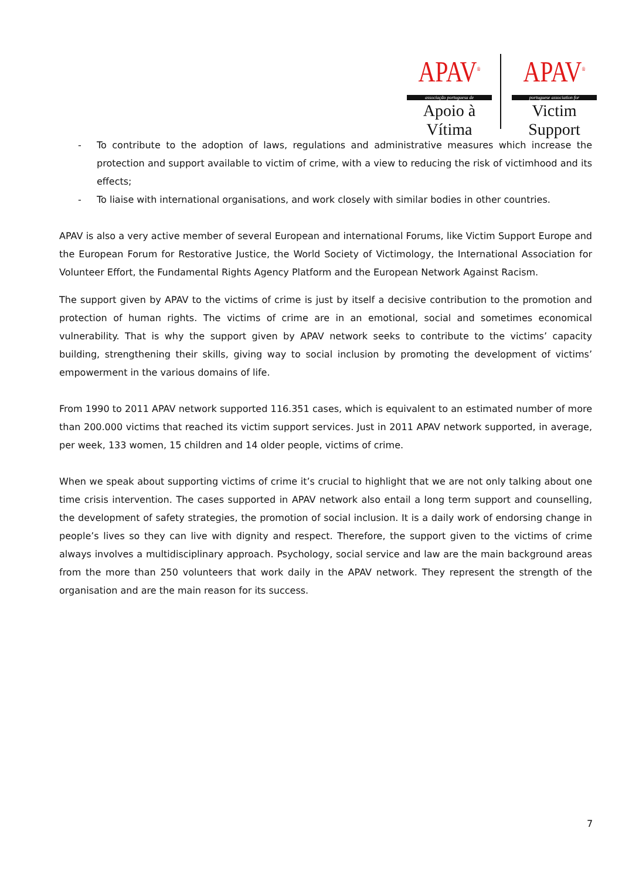APAV<sup>®</sup>
associação portuguesa de
Apoio à Vítima
APAV<sup>®</sup>
portuguese association for
Victim Support
- To contribute to the adoption of laws, regulations and administrative measures which increase the protection and support available to victim of crime, with a view to reducing the risk of victimhood and its effects;
- To liaise with international organisations, and work closely with similar bodies in other countries.
APAV is also a very active member of several European and international Forums, like Victim Support Europe and the European Forum for Restorative Justice, the World Society of Victimology, the International Association for Volunteer Effort, the Fundamental Rights Agency Platform and the European Network Against Racism.
The support given by APAV to the victims of crime is just by itself a decisive contribution to the promotion and protection of human rights. The victims of crime are in an emotional, social and sometimes economical vulnerability. That is why the support given by APAV network seeks to contribute to the victims’ capacity building, strengthening their skills, giving way to social inclusion by promoting the development of victims’ empowerment in the various domains of life.
From 1990 to 2011 APAV network supported 116.351 cases, which is equivalent to an estimated number of more than 200.000 victims that reached its victim support services. Just in 2011 APAV network supported, in average, per week, 133 women, 15 children and 14 older people, victims of crime.
When we speak about supporting victims of crime it’s crucial to highlight that we are not only talking about one time crisis intervention. The cases supported in APAV network also entail a long term support and counselling, the development of safety strategies, the promotion of social inclusion. It is a daily work of endorsing change in people’s lives so they can live with dignity and respect. Therefore, the support given to the victims of crime always involves a multidisciplinary approach. Psychology, social service and law are the main background areas from the more than 250 volunteers that work daily in the APAV network. They represent the strength of the organisation and are the main reason for its success.
7